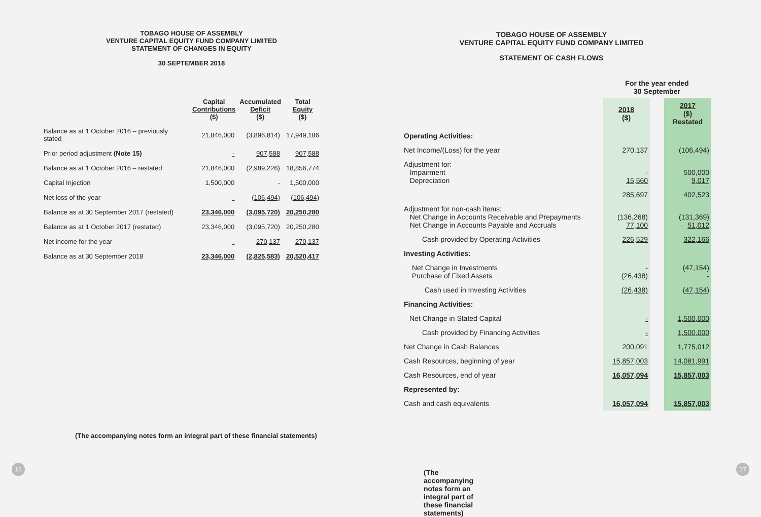TOBAGO HOUSE OF ASSEMBLY
VENTURE CAPITAL EQUITY FUND COMPANY LIMITED
STATEMENT OF CHANGES IN EQUITY
30 SEPTEMBER 2018
| | Capital Contributions ($) | Accumulated Deficit ($) | Total Equity ($) |
| --- | --- | --- | --- |
| Balance as at 1 October 2016 – previously stated | 21,846,000 | (3,896,814) | 17,949,186 |
| Prior period adjustment (Note 15) | - | 907,588 | 907,588 |
| Balance as at 1 October 2016 – restated | 21,846,000 | (2,989,226) | 18,856,774 |
| Capital Injection | 1,500,000 | - | 1,500,000 |
| Net loss of the year | - | (106,494) | (106,494) |
| Balance as at 30 September 2017 (restated) | 23,346,000 | (3,095,720) | 20,250,280 |
| Balance as at 1 October 2017 (restated) | 23,346,000 | (3,095,720) | 20,250,280 |
| Net income for the year | - | 270,137 | 270,137 |
| Balance as at 30 September 2018 | 23,346,000 | (2,825,583) | 20,520,417 |
(The accompanying notes form an integral part of these financial statements)
16
TOBAGO HOUSE OF ASSEMBLY
VENTURE CAPITAL EQUITY FUND COMPANY LIMITED
STATEMENT OF CASH FLOWS
| | For the year ended 30 September | | |
| | 2018 ($) | | 2017 ($) Restated |
| Operating Activities: | | | |
| Net Income/(Loss) for the year | 270,137 | | (106,494) |
| Adjustment for: Impairment Depreciation | - 15,560 | | 500,000 9,017 |
| | 285,697 | | 402,523 |
| Adjustment for non-cash items: Net Change in Accounts Receivable and Prepayments Net Change in Accounts Payable and Accruals | (136,268) 77,100 | | (131,369) 51,012 |
| Cash provided by Operating Activities | 226,529 | | 322,166 |
| Investing Activities: | | | |
| Net Change in Investments Purchase of Fixed Assets | - (26,438) | | (47,154) - |
| Cash used in Investing Activities | (26,438) | | (47,154) |
| Financing Activities: | | | |
| Net Change in Stated Capital | - | | 1,500,000 |
| Cash provided by Financing Activities | - | | 1,500,000 |
| Net Change in Cash Balances | 200,091 | | 1,775,012 |
| Cash Resources, beginning of year | 15,857,003 | | 14,081,991 |
| Cash Resources, end of year | 16,057,094 | | 15,857,003 |
| Represented by: | | | |
| Cash and cash equivalents | 16,057,094 | | 15,857,003 |
(The accompanying notes form an integral part of these financial statements)
17